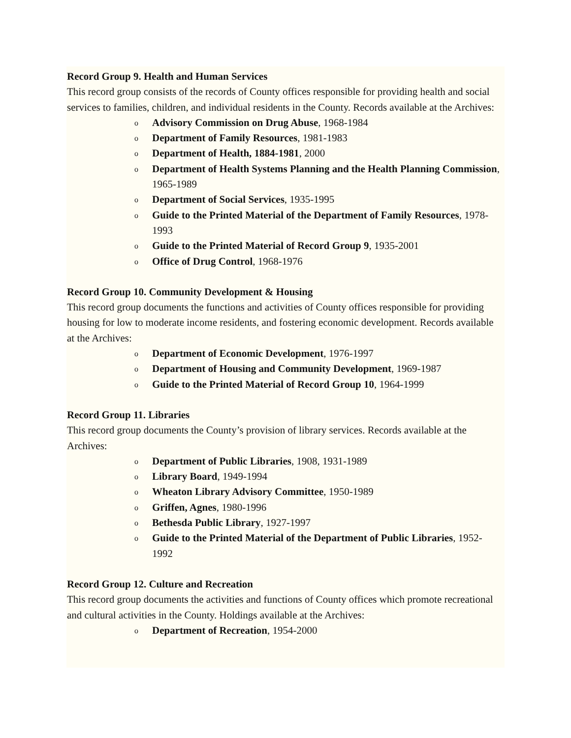Record Group 9. Health and Human Services
This record group consists of the records of County offices responsible for providing health and social services to families, children, and individual residents in the County. Records available at the Archives:
o Advisory Commission on Drug Abuse, 1968-1984
o Department of Family Resources, 1981-1983
o Department of Health, 1884-1981, 2000
o Department of Health Systems Planning and the Health Planning Commission, 1965-1989
o Department of Social Services, 1935-1995
o Guide to the Printed Material of the Department of Family Resources, 1978-1993
o Guide to the Printed Material of Record Group 9, 1935-2001
o Office of Drug Control, 1968-1976
Record Group 10. Community Development & Housing
This record group documents the functions and activities of County offices responsible for providing housing for low to moderate income residents, and fostering economic development. Records available at the Archives:
o Department of Economic Development, 1976-1997
o Department of Housing and Community Development, 1969-1987
o Guide to the Printed Material of Record Group 10, 1964-1999
Record Group 11. Libraries
This record group documents the County’s provision of library services. Records available at the Archives:
o Department of Public Libraries, 1908, 1931-1989
o Library Board, 1949-1994
o Wheaton Library Advisory Committee, 1950-1989
o Griffen, Agnes, 1980-1996
o Bethesda Public Library, 1927-1997
o Guide to the Printed Material of the Department of Public Libraries, 1952-1992
Record Group 12. Culture and Recreation
This record group documents the activities and functions of County offices which promote recreational and cultural activities in the County. Holdings available at the Archives:
o Department of Recreation, 1954-2000